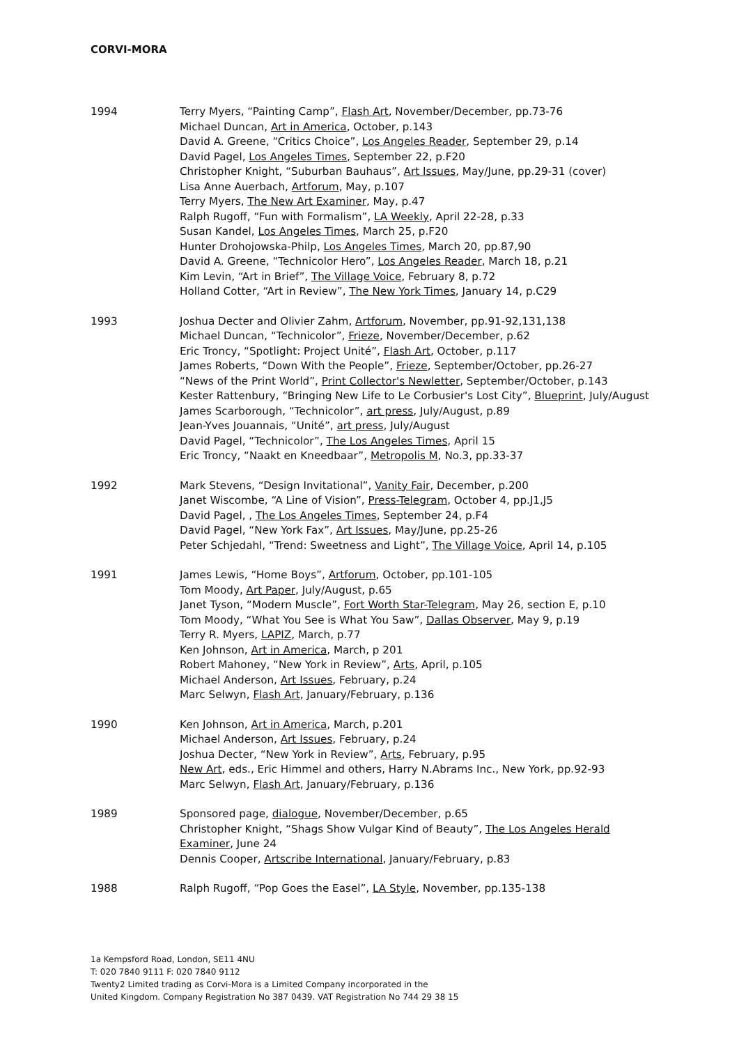CORVI-MORA
1994 Terry Myers, “Painting Camp”, Flash Art, November/December, pp.73-76
Michael Duncan, Art in America, October, p.143
David A. Greene, “Critics Choice”, Los Angeles Reader, September 29, p.14
David Pagel, Los Angeles Times, September 22, p.F20
Christopher Knight, “Suburban Bauhaus”, Art Issues, May/June, pp.29-31 (cover)
Lisa Anne Auerbach, Artforum, May, p.107
Terry Myers, The New Art Examiner, May, p.47
Ralph Rugoff, “Fun with Formalism”, LA Weekly, April 22-28, p.33
Susan Kandel, Los Angeles Times, March 25, p.F20
Hunter Drohojowska-Philp, Los Angeles Times, March 20, pp.87,90
David A. Greene, “Technicolor Hero”, Los Angeles Reader, March 18, p.21
Kim Levin, “Art in Brief”, The Village Voice, February 8, p.72
Holland Cotter, “Art in Review”, The New York Times, January 14, p.C29
1993 Joshua Decter and Olivier Zahm, Artforum, November, pp.91-92,131,138
Michael Duncan, “Technicolor”, Frieze, November/December, p.62
Eric Troncy, “Spotlight: Project Unité”, Flash Art, October, p.117
James Roberts, “Down With the People”, Frieze, September/October, pp.26-27
“News of the Print World”, Print Collector's Newletter, September/October, p.143
Kester Rattenbury, “Bringing New Life to Le Corbusier's Lost City”, Blueprint, July/August
James Scarborough, “Technicolor”, art press, July/August, p.89
Jean-Yves Jouannais, “Unité”, art press, July/August
David Pagel, “Technicolor”, The Los Angeles Times, April 15
Eric Troncy, “Naakt en Kneedbaar”, Metropolis M, No.3, pp.33-37
1992 Mark Stevens, “Design Invitational”, Vanity Fair, December, p.200
Janet Wiscombe, “A Line of Vision”, Press-Telegram, October 4, pp.J1,J5
David Pagel, , The Los Angeles Times, September 24, p.F4
David Pagel, “New York Fax”, Art Issues, May/June, pp.25-26
Peter Schjedahl, “Trend: Sweetness and Light”, The Village Voice, April 14, p.105
1991 James Lewis, “Home Boys”, Artforum, October, pp.101-105
Tom Moody, Art Paper, July/August, p.65
Janet Tyson, “Modern Muscle”, Fort Worth Star-Telegram, May 26, section E, p.10
Tom Moody, “What You See is What You Saw”, Dallas Observer, May 9, p.19
Terry R. Myers, LAPIZ, March, p.77
Ken Johnson, Art in America, March, p 201
Robert Mahoney, “New York in Review”, Arts, April, p.105
Michael Anderson, Art Issues, February, p.24
Marc Selwyn, Flash Art, January/February, p.136
1990 Ken Johnson, Art in America, March, p.201
Michael Anderson, Art Issues, February, p.24
Joshua Decter, “New York in Review”, Arts, February, p.95
New Art, eds., Eric Himmel and others, Harry N.Abrams Inc., New York, pp.92-93
Marc Selwyn, Flash Art, January/February, p.136
1989 Sponsored page, dialogue, November/December, p.65
Christopher Knight, “Shags Show Vulgar Kind of Beauty”, The Los Angeles Herald Examiner, June 24
Dennis Cooper, Artscribe International, January/February, p.83
1988 Ralph Rugoff, “Pop Goes the Easel”, LA Style, November, pp.135-138
1a Kempsford Road, London, SE11 4NU
T: 020 7840 9111 F: 020 7840 9112
Twenty2 Limited trading as Corvi-Mora is a Limited Company incorporated in the
United Kingdom. Company Registration No 387 0439. VAT Registration No 744 29 38 15